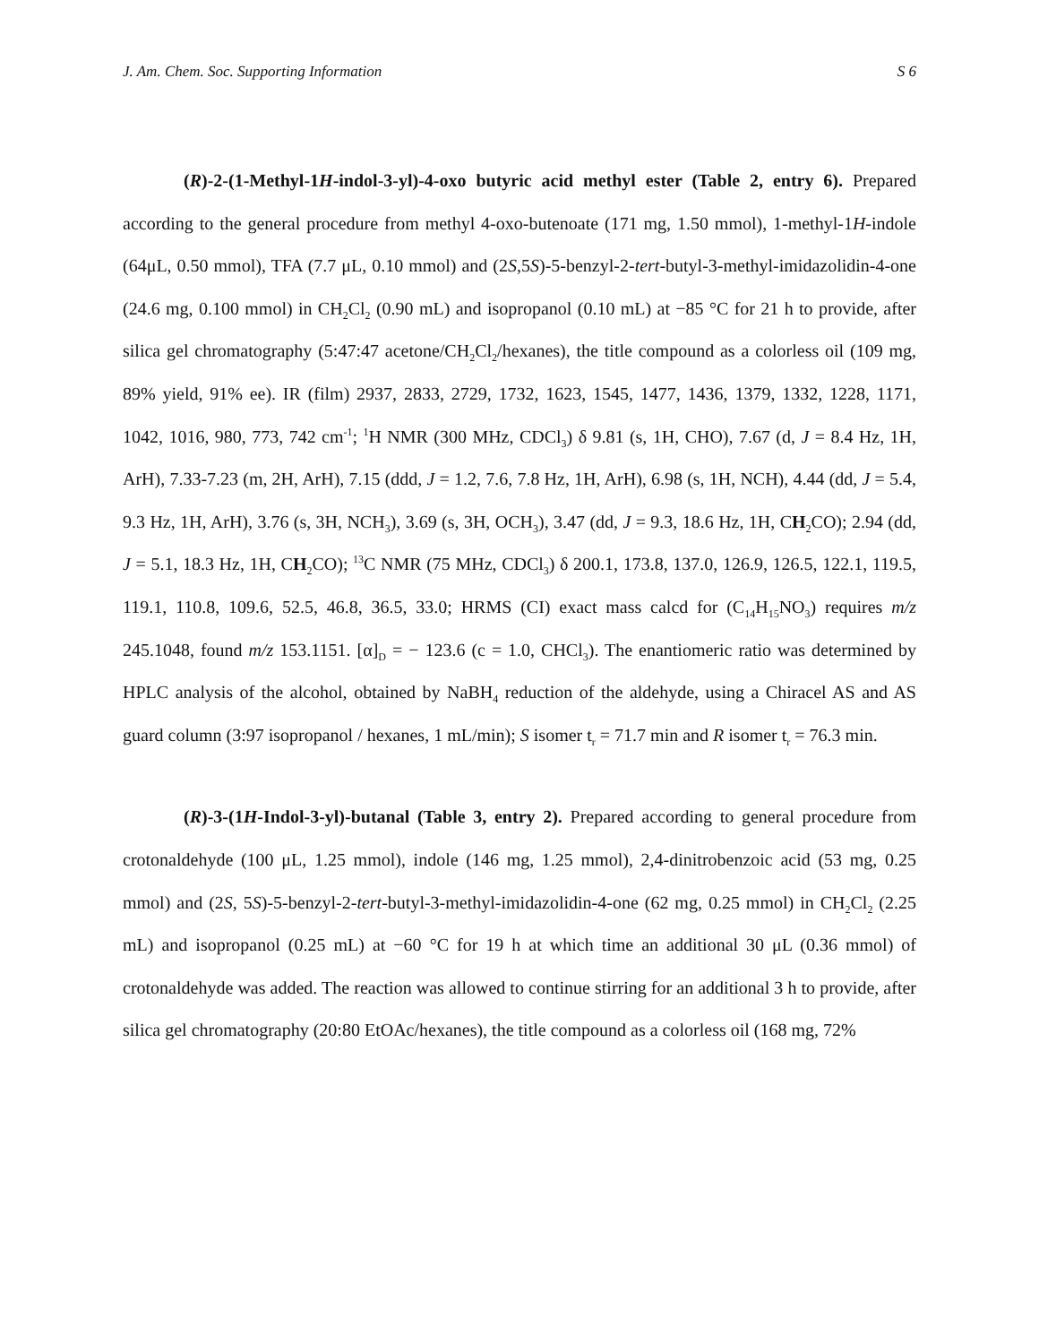J. Am. Chem. Soc. Supporting Information S 6
(R)-2-(1-Methyl-1H-indol-3-yl)-4-oxo butyric acid methyl ester (Table 2, entry 6). Prepared according to the general procedure from methyl 4-oxo-butenoate (171 mg, 1.50 mmol), 1-methyl-1H-indole (64μL, 0.50 mmol), TFA (7.7 μL, 0.10 mmol) and (2S,5S)-5-benzyl-2-tert-butyl-3-methyl-imidazolidin-4-one (24.6 mg, 0.100 mmol) in CH<sub>2</sub>Cl<sub>2</sub> (0.90 mL) and isopropanol (0.10 mL) at −85 °C for 21 h to provide, after silica gel chromatography (5:47:47 acetone/CH<sub>2</sub>Cl<sub>2</sub>/hexanes), the title compound as a colorless oil (109 mg, 89% yield, 91% ee). IR (film) 2937, 2833, 2729, 1732, 1623, 1545, 1477, 1436, 1379, 1332, 1228, 1171, 1042, 1016, 980, 773, 742 cm<sup>-1</sup>; <sup>1</sup>H NMR (300 MHz, CDCl<sub>3</sub>) δ 9.81 (s, 1H, CHO), 7.67 (d, J = 8.4 Hz, 1H, ArH), 7.33-7.23 (m, 2H, ArH), 7.15 (ddd, J = 1.2, 7.6, 7.8 Hz, 1H, ArH), 6.98 (s, 1H, NCH), 4.44 (dd, J = 5.4, 9.3 Hz, 1H, ArH), 3.76 (s, 3H, NCH<sub>3</sub>), 3.69 (s, 3H, OCH<sub>3</sub>), 3.47 (dd, J = 9.3, 18.6 Hz, 1H, CH<sub>2</sub>CO); 2.94 (dd, J = 5.1, 18.3 Hz, 1H, CH<sub>2</sub>CO); <sup>13</sup>C NMR (75 MHz, CDCl<sub>3</sub>) δ 200.1, 173.8, 137.0, 126.9, 126.5, 122.1, 119.5, 119.1, 110.8, 109.6, 52.5, 46.8, 36.5, 33.0; HRMS (CI) exact mass calcd for (C<sub>14</sub>H<sub>15</sub>NO<sub>3</sub>) requires m/z 245.1048, found m/z 153.1151. [α]<sub>D</sub> = − 123.6 (c = 1.0, CHCl<sub>3</sub>). The enantiomeric ratio was determined by HPLC analysis of the alcohol, obtained by NaBH<sub>4</sub> reduction of the aldehyde, using a Chiracel AS and AS guard column (3:97 isopropanol / hexanes, 1 mL/min); S isomer t<sub>r</sub> = 71.7 min and R isomer t<sub>r</sub> = 76.3 min.
(R)-3-(1H-Indol-3-yl)-butanal (Table 3, entry 2). Prepared according to general procedure from crotonaldehyde (100 μL, 1.25 mmol), indole (146 mg, 1.25 mmol), 2,4-dinitrobenzoic acid (53 mg, 0.25 mmol) and (2S, 5S)-5-benzyl-2-tert-butyl-3-methyl-imidazolidin-4-one (62 mg, 0.25 mmol) in CH<sub>2</sub>Cl<sub>2</sub> (2.25 mL) and isopropanol (0.25 mL) at −60 °C for 19 h at which time an additional 30 μL (0.36 mmol) of crotonaldehyde was added. The reaction was allowed to continue stirring for an additional 3 h to provide, after silica gel chromatography (20:80 EtOAc/hexanes), the title compound as a colorless oil (168 mg, 72%